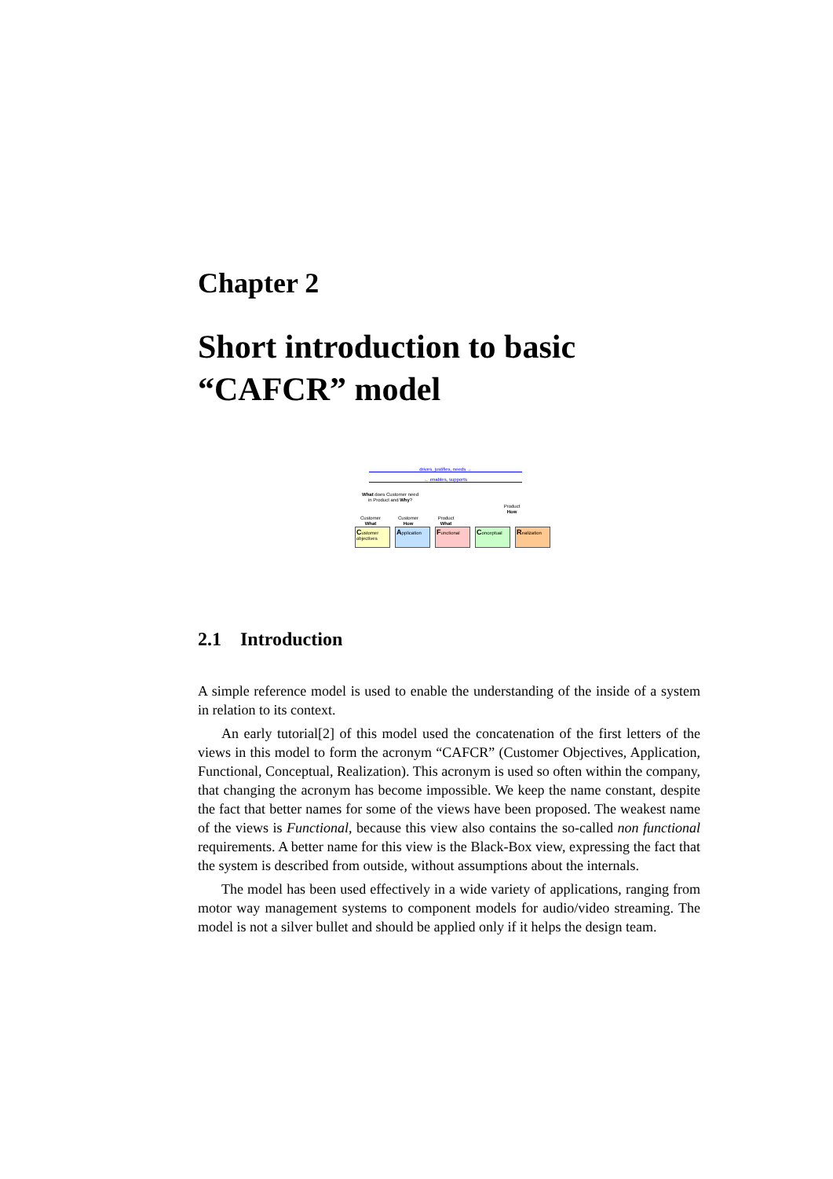Chapter 2
Short introduction to basic
“CAFCR” model
drives, justifies, needs →
← enables, supports
What does Customer need
in Product and Why?
Product
How
Customer
What
Customer
How
Product
What
Customer objectives
Application
Functional
Conceptual
Realization
2.1 Introduction
A simple reference model is used to enable the understanding of the inside of a system in relation to its context.
An early tutorial[2] of this model used the concatenation of the first letters of the views in this model to form the acronym “CAFCR” (Customer Objectives, Application, Functional, Conceptual, Realization). This acronym is used so often within the company, that changing the acronym has become impossible. We keep the name constant, despite the fact that better names for some of the views have been proposed. The weakest name of the views is Functional, because this view also contains the so-called non functional requirements. A better name for this view is the Black-Box view, expressing the fact that the system is described from outside, without assumptions about the internals.
The model has been used effectively in a wide variety of applications, ranging from motor way management systems to component models for audio/video streaming. The model is not a silver bullet and should be applied only if it helps the design team.